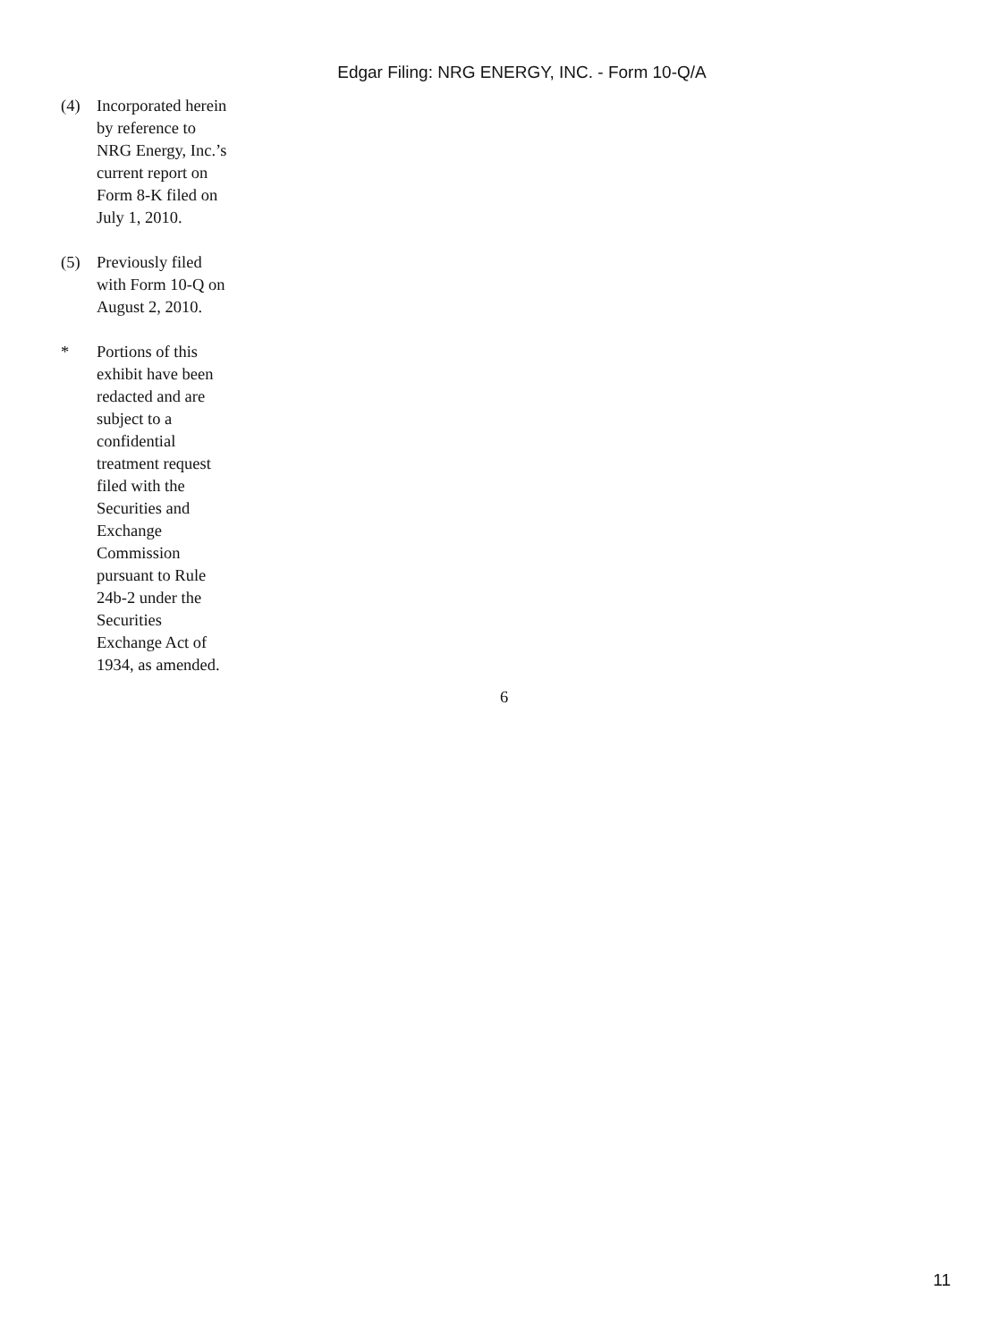Edgar Filing: NRG ENERGY, INC. - Form 10-Q/A
(4) Incorporated herein by reference to NRG Energy, Inc.’s current report on Form 8-K filed on July 1, 2010.
(5) Previously filed with Form 10-Q on August 2, 2010.
* Portions of this exhibit have been redacted and are subject to a confidential treatment request filed with the Securities and Exchange Commission pursuant to Rule 24b-2 under the Securities Exchange Act of 1934, as amended.
6
11